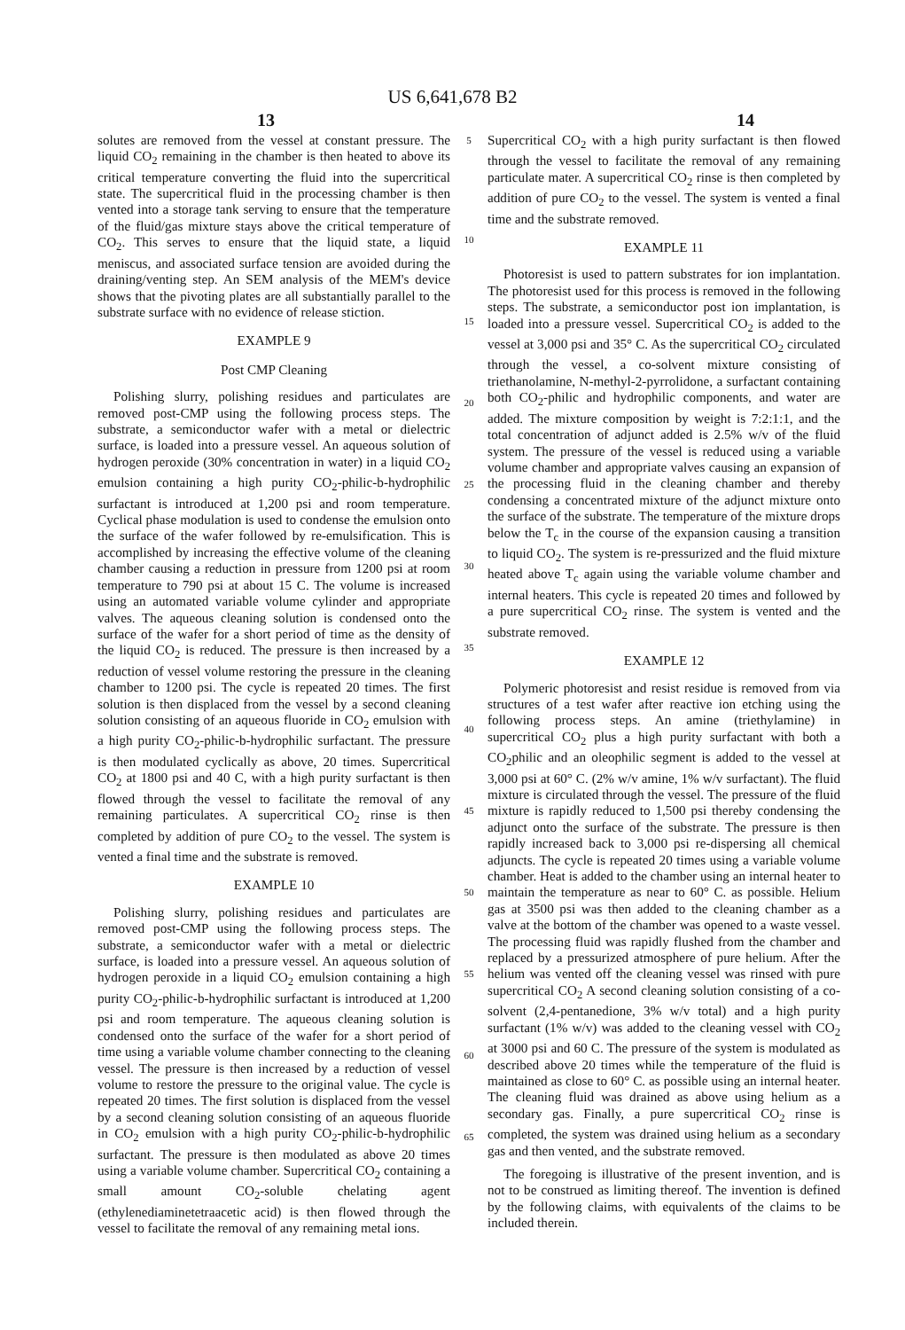US 6,641,678 B2
13 14
solutes are removed from the vessel at constant pressure. The liquid CO<sub>2</sub> remaining in the chamber is then heated to above its critical temperature converting the fluid into the supercritical state. The supercritical fluid in the processing chamber is then vented into a storage tank serving to ensure that the temperature of the fluid/gas mixture stays above the critical temperature of CO<sub>2</sub>. This serves to ensure that the liquid state, a liquid meniscus, and associated surface tension are avoided during the draining/venting step. An SEM analysis of the MEM's device shows that the pivoting plates are all substantially parallel to the substrate surface with no evidence of release stiction.
EXAMPLE 9
Post CMP Cleaning
Polishing slurry, polishing residues and particulates are removed post-CMP using the following process steps. The substrate, a semiconductor wafer with a metal or dielectric surface, is loaded into a pressure vessel. An aqueous solution of hydrogen peroxide (30% concentration in water) in a liquid CO<sub>2</sub> emulsion containing a high purity CO<sub>2</sub>-philic-b-hydrophilic surfactant is introduced at 1,200 psi and room temperature. Cyclical phase modulation is used to condense the emulsion onto the surface of the wafer followed by re-emulsification. This is accomplished by increasing the effective volume of the cleaning chamber causing a reduction in pressure from 1200 psi at room temperature to 790 psi at about 15 C. The volume is increased using an automated variable volume cylinder and appropriate valves. The aqueous cleaning solution is condensed onto the surface of the wafer for a short period of time as the density of the liquid CO<sub>2</sub> is reduced. The pressure is then increased by a reduction of vessel volume restoring the pressure in the cleaning chamber to 1200 psi. The cycle is repeated 20 times. The first solution is then displaced from the vessel by a second cleaning solution consisting of an aqueous fluoride in CO<sub>2</sub> emulsion with a high purity CO<sub>2</sub>-philic-b-hydrophilic surfactant. The pressure is then modulated cyclically as above, 20 times. Supercritical CO<sub>2</sub> at 1800 psi and 40 C, with a high purity surfactant is then flowed through the vessel to facilitate the removal of any remaining particulates. A supercritical CO<sub>2</sub> rinse is then completed by addition of pure CO<sub>2</sub> to the vessel. The system is vented a final time and the substrate is removed.
EXAMPLE 10
Polishing slurry, polishing residues and particulates are removed post-CMP using the following process steps. The substrate, a semiconductor wafer with a metal or dielectric surface, is loaded into a pressure vessel. An aqueous solution of hydrogen peroxide in a liquid CO<sub>2</sub> emulsion containing a high purity CO<sub>2</sub>-philic-b-hydrophilic surfactant is introduced at 1,200 psi and room temperature. The aqueous cleaning solution is condensed onto the surface of the wafer for a short period of time using a variable volume chamber connecting to the cleaning vessel. The pressure is then increased by a reduction of vessel volume to restore the pressure to the original value. The cycle is repeated 20 times. The first solution is displaced from the vessel by a second cleaning solution consisting of an aqueous fluoride in CO<sub>2</sub> emulsion with a high purity CO<sub>2</sub>-philic-b-hydrophilic surfactant. The pressure is then modulated as above 20 times using a variable volume chamber. Supercritical CO<sub>2</sub> containing a small amount CO<sub>2</sub>-soluble chelating agent (ethylenediaminetetraacetic acid) is then flowed through the vessel to facilitate the removal of any remaining metal ions.
5
10
15
20
25
30
35
40
45
50
55
60
65
Supercritical CO<sub>2</sub> with a high purity surfactant is then flowed through the vessel to facilitate the removal of any remaining particulate mater. A supercritical CO<sub>2</sub> rinse is then completed by addition of pure CO<sub>2</sub> to the vessel. The system is vented a final time and the substrate removed.
EXAMPLE 11
Photoresist is used to pattern substrates for ion implantation. The photoresist used for this process is removed in the following steps. The substrate, a semiconductor post ion implantation, is loaded into a pressure vessel. Supercritical CO<sub>2</sub> is added to the vessel at 3,000 psi and 35° C. As the supercritical CO<sub>2</sub> circulated through the vessel, a co-solvent mixture consisting of triethanolamine, N-methyl-2-pyrrolidone, a surfactant containing both CO<sub>2</sub>-philic and hydrophilic components, and water are added. The mixture composition by weight is 7:2:1:1, and the total concentration of adjunct added is 2.5% w/v of the fluid system. The pressure of the vessel is reduced using a variable volume chamber and appropriate valves causing an expansion of the processing fluid in the cleaning chamber and thereby condensing a concentrated mixture of the adjunct mixture onto the surface of the substrate. The temperature of the mixture drops below the T<sub>c</sub> in the course of the expansion causing a transition to liquid CO<sub>2</sub>. The system is re-pressurized and the fluid mixture heated above T<sub>c</sub> again using the variable volume chamber and internal heaters. This cycle is repeated 20 times and followed by a pure supercritical CO<sub>2</sub> rinse. The system is vented and the substrate removed.
EXAMPLE 12
Polymeric photoresist and resist residue is removed from via structures of a test wafer after reactive ion etching using the following process steps. An amine (triethylamine) in supercritical CO<sub>2</sub> plus a high purity surfactant with both a CO<sub>2</sub>philic and an oleophilic segment is added to the vessel at 3,000 psi at 60° C. (2% w/v amine, 1% w/v surfactant). The fluid mixture is circulated through the vessel. The pressure of the fluid mixture is rapidly reduced to 1,500 psi thereby condensing the adjunct onto the surface of the substrate. The pressure is then rapidly increased back to 3,000 psi re-dispersing all chemical adjuncts. The cycle is repeated 20 times using a variable volume chamber. Heat is added to the chamber using an internal heater to maintain the temperature as near to 60° C. as possible. Helium gas at 3500 psi was then added to the cleaning chamber as a valve at the bottom of the chamber was opened to a waste vessel. The processing fluid was rapidly flushed from the chamber and replaced by a pressurized atmosphere of pure helium. After the helium was vented off the cleaning vessel was rinsed with pure supercritical CO<sub>2</sub> A second cleaning solution consisting of a co-solvent (2,4-pentanedione, 3% w/v total) and a high purity surfactant (1% w/v) was added to the cleaning vessel with CO<sub>2</sub> at 3000 psi and 60 C. The pressure of the system is modulated as described above 20 times while the temperature of the fluid is maintained as close to 60° C. as possible using an internal heater. The cleaning fluid was drained as above using helium as a secondary gas. Finally, a pure supercritical CO<sub>2</sub> rinse is completed, the system was drained using helium as a secondary gas and then vented, and the substrate removed.
The foregoing is illustrative of the present invention, and is not to be construed as limiting thereof. The invention is defined by the following claims, with equivalents of the claims to be included therein.